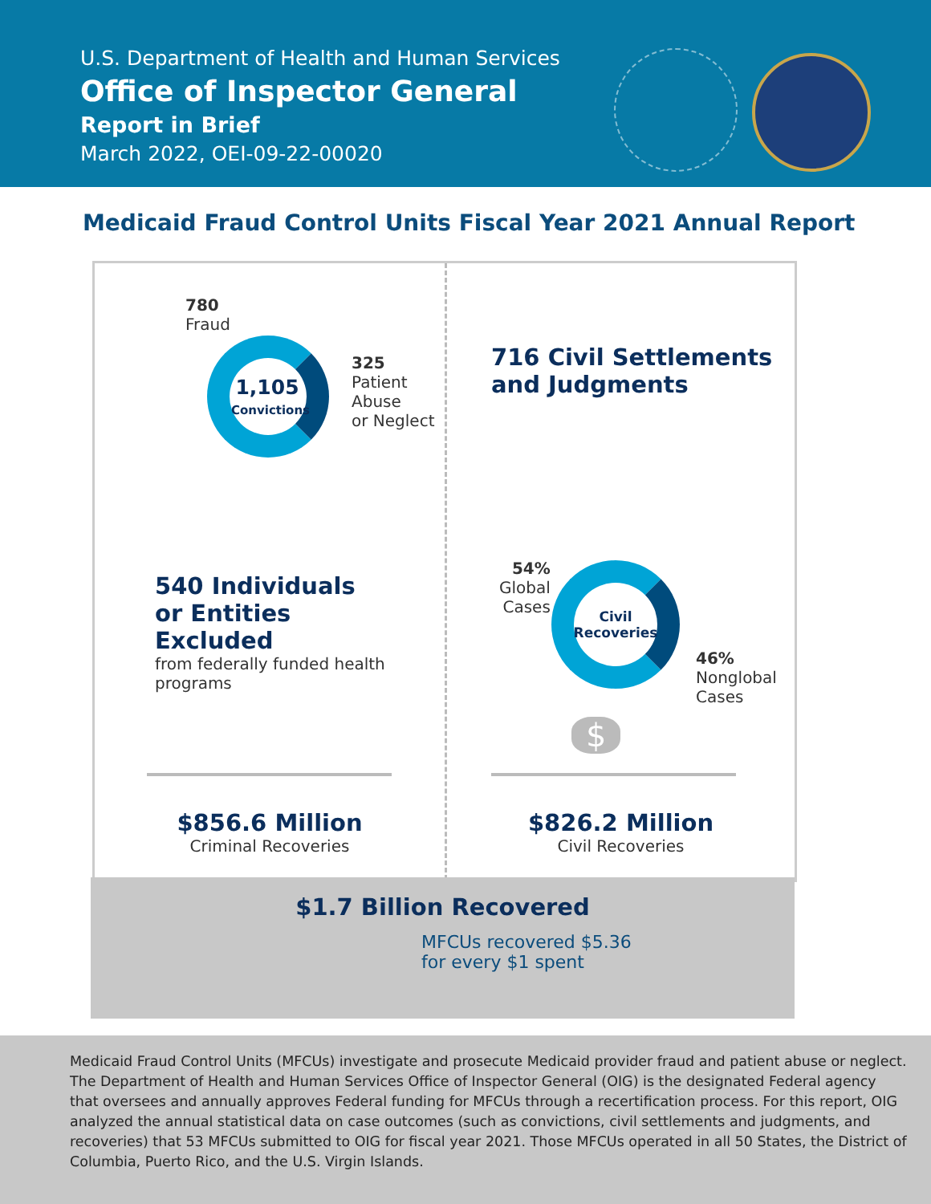U.S. Department of Health and Human Services
Office of Inspector General
Report in Brief
March 2022, OEI-09-22-00020
Medicaid Fraud Control Units Fiscal Year 2021 Annual Report
780
Fraud
1,105
Convictions
325
Patient Abuse
or Neglect
540 Individuals
or Entities Excluded
from federally funded health programs
$856.6 Million
Criminal Recoveries
716 Civil Settlements
and Judgments
54%
Global
Cases
Civil
Recoveries
46%
Nonglobal
Cases
$
$826.2 Million
Civil Recoveries
$1.7 Billion Recovered
MFCUs recovered $5.36
for every $1 spent
Medicaid Fraud Control Units (MFCUs) investigate and prosecute Medicaid provider fraud and patient abuse or neglect. The Department of Health and Human Services Office of Inspector General (OIG) is the designated Federal agency that oversees and annually approves Federal funding for MFCUs through a recertification process. For this report, OIG analyzed the annual statistical data on case outcomes (such as convictions, civil settlements and judgments, and recoveries) that 53 MFCUs submitted to OIG for fiscal year 2021. Those MFCUs operated in all 50 States, the District of Columbia, Puerto Rico, and the U.S. Virgin Islands.